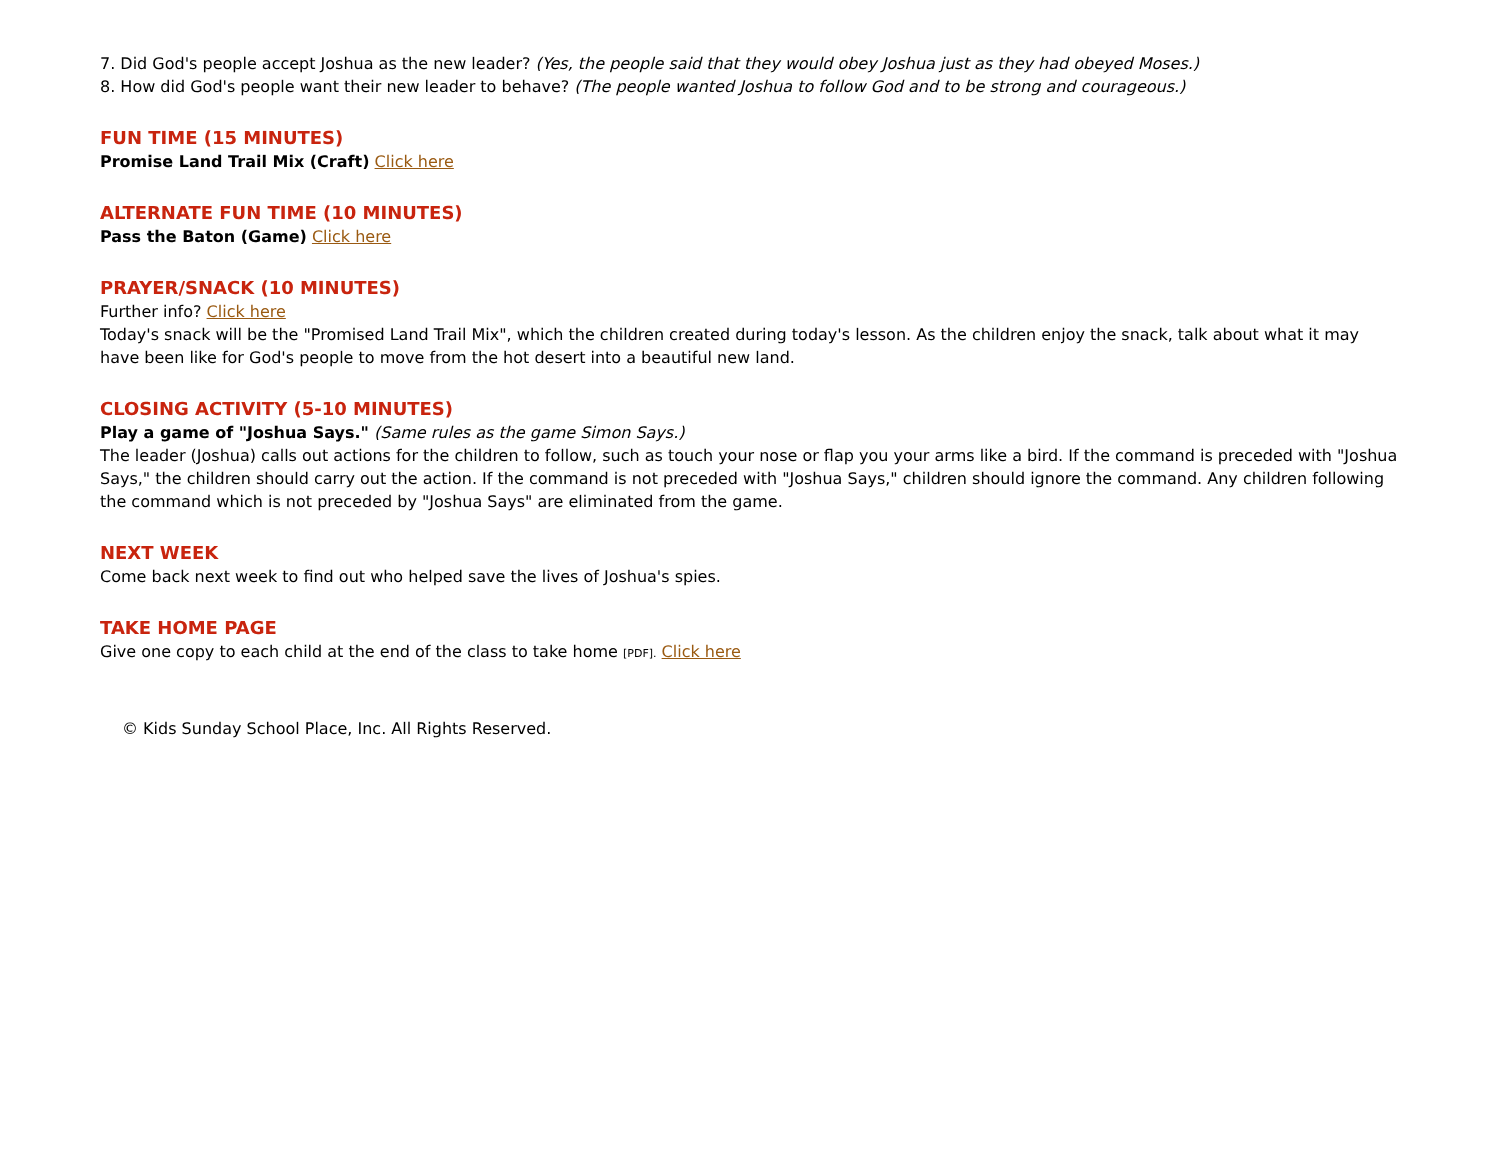7. Did God's people accept Joshua as the new leader? (Yes, the people said that they would obey Joshua just as they had obeyed Moses.)
8. How did God's people want their new leader to behave? (The people wanted Joshua to follow God and to be strong and courageous.)
FUN TIME (15 MINUTES)
Promise Land Trail Mix (Craft) Click here
ALTERNATE FUN TIME (10 MINUTES)
Pass the Baton (Game) Click here
PRAYER/SNACK (10 MINUTES)
Further info? Click here
Today's snack will be the "Promised Land Trail Mix", which the children created during today's lesson. As the children enjoy the snack, talk about what it may have been like for God's people to move from the hot desert into a beautiful new land.
CLOSING ACTIVITY (5-10 MINUTES)
Play a game of "Joshua Says." (Same rules as the game Simon Says.)
The leader (Joshua) calls out actions for the children to follow, such as touch your nose or flap you your arms like a bird. If the command is preceded with "Joshua Says," the children should carry out the action. If the command is not preceded with "Joshua Says," children should ignore the command. Any children following the command which is not preceded by "Joshua Says" are eliminated from the game.
NEXT WEEK
Come back next week to find out who helped save the lives of Joshua's spies.
TAKE HOME PAGE
Give one copy to each child at the end of the class to take home [PDF]. Click here
© Kids Sunday School Place, Inc. All Rights Reserved.